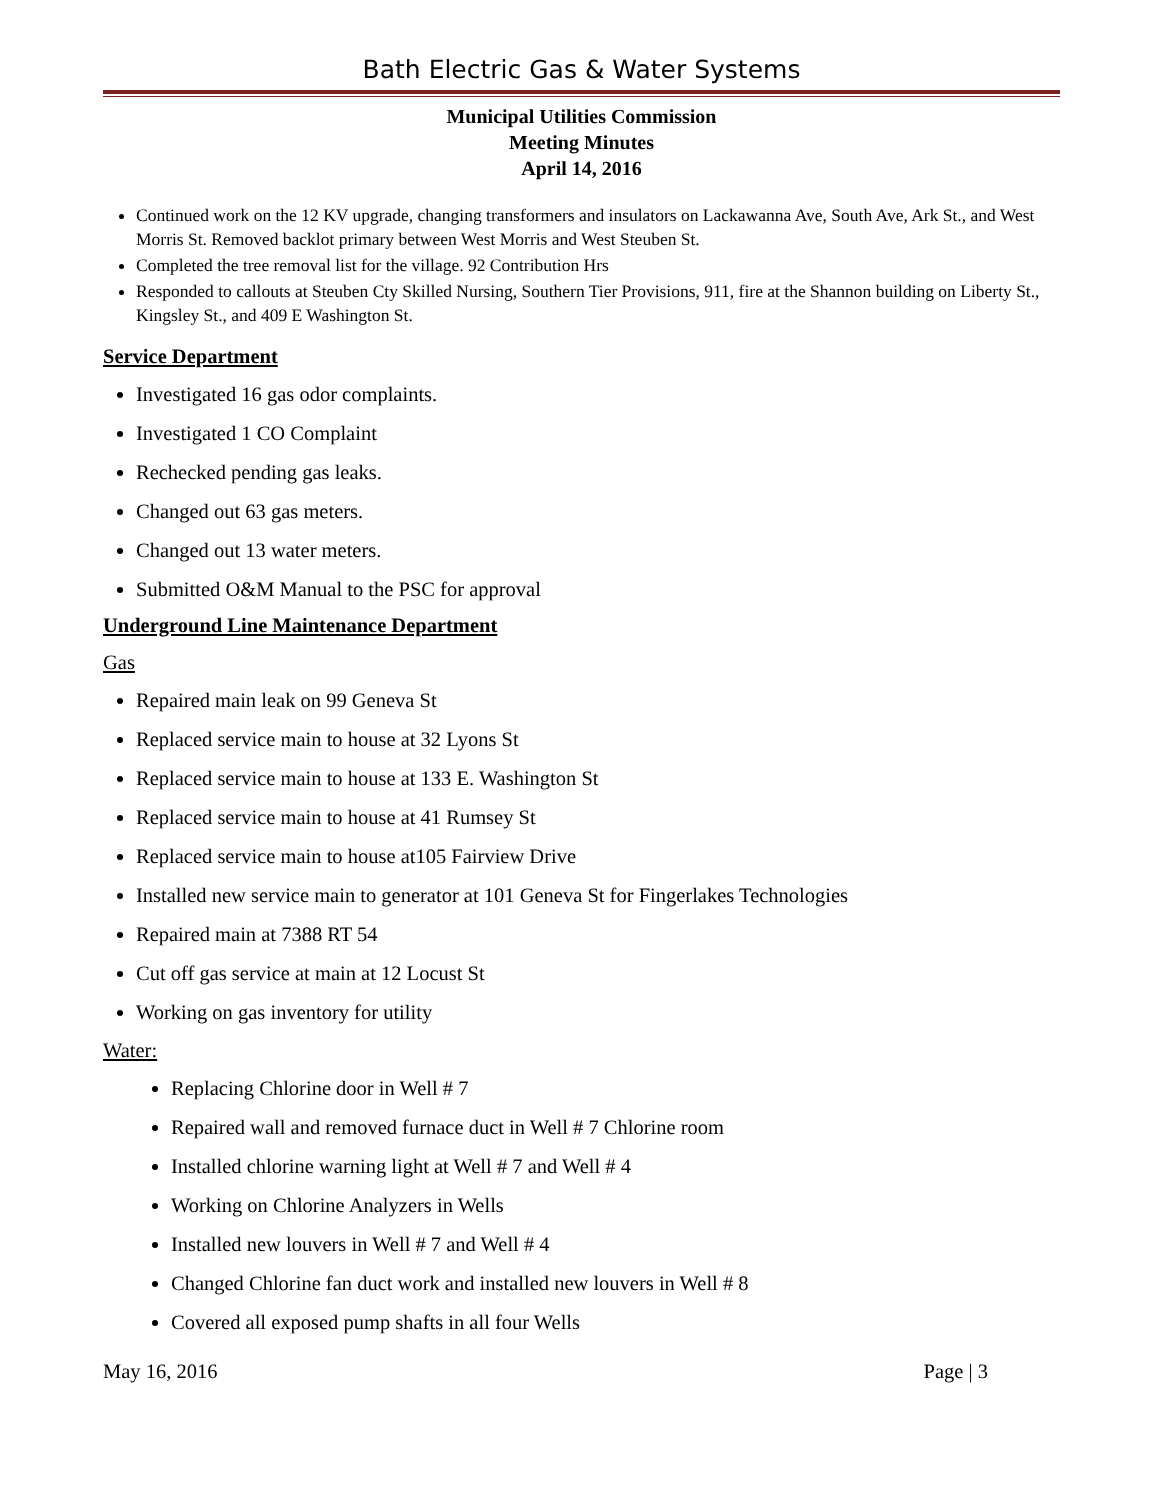Bath Electric Gas & Water Systems
Municipal Utilities Commission
Meeting Minutes
April 14, 2016
Continued work on the 12 KV upgrade, changing transformers and insulators on Lackawanna Ave, South Ave, Ark St., and West Morris St. Removed backlot primary between West Morris and West Steuben St.
Completed the tree removal list for the village. 92 Contribution Hrs
Responded to callouts at Steuben Cty Skilled Nursing, Southern Tier Provisions, 911, fire at the Shannon building on Liberty St., Kingsley St., and 409 E Washington St.
Service Department
Investigated 16 gas odor complaints.
Investigated 1 CO Complaint
Rechecked pending gas leaks.
Changed out 63 gas meters.
Changed out 13 water meters.
Submitted O&M Manual to the PSC for approval
Underground Line Maintenance Department
Gas
Repaired main leak on 99 Geneva St
Replaced service main to house at 32 Lyons St
Replaced service main to house at 133 E. Washington St
Replaced service main to house at 41 Rumsey St
Replaced service main to house at105 Fairview Drive
Installed new service main to generator at 101 Geneva St for Fingerlakes Technologies
Repaired main at 7388 RT 54
Cut off gas service at main at 12 Locust St
Working on gas inventory for utility
Water:
Replacing Chlorine door in Well # 7
Repaired wall and removed furnace duct in Well # 7 Chlorine room
Installed chlorine warning light at Well # 7 and Well # 4
Working on Chlorine Analyzers in Wells
Installed new louvers in Well # 7 and Well # 4
Changed Chlorine fan duct work and installed new louvers in Well # 8
Covered all exposed pump shafts in all four Wells
May 16, 2016 Page | 3